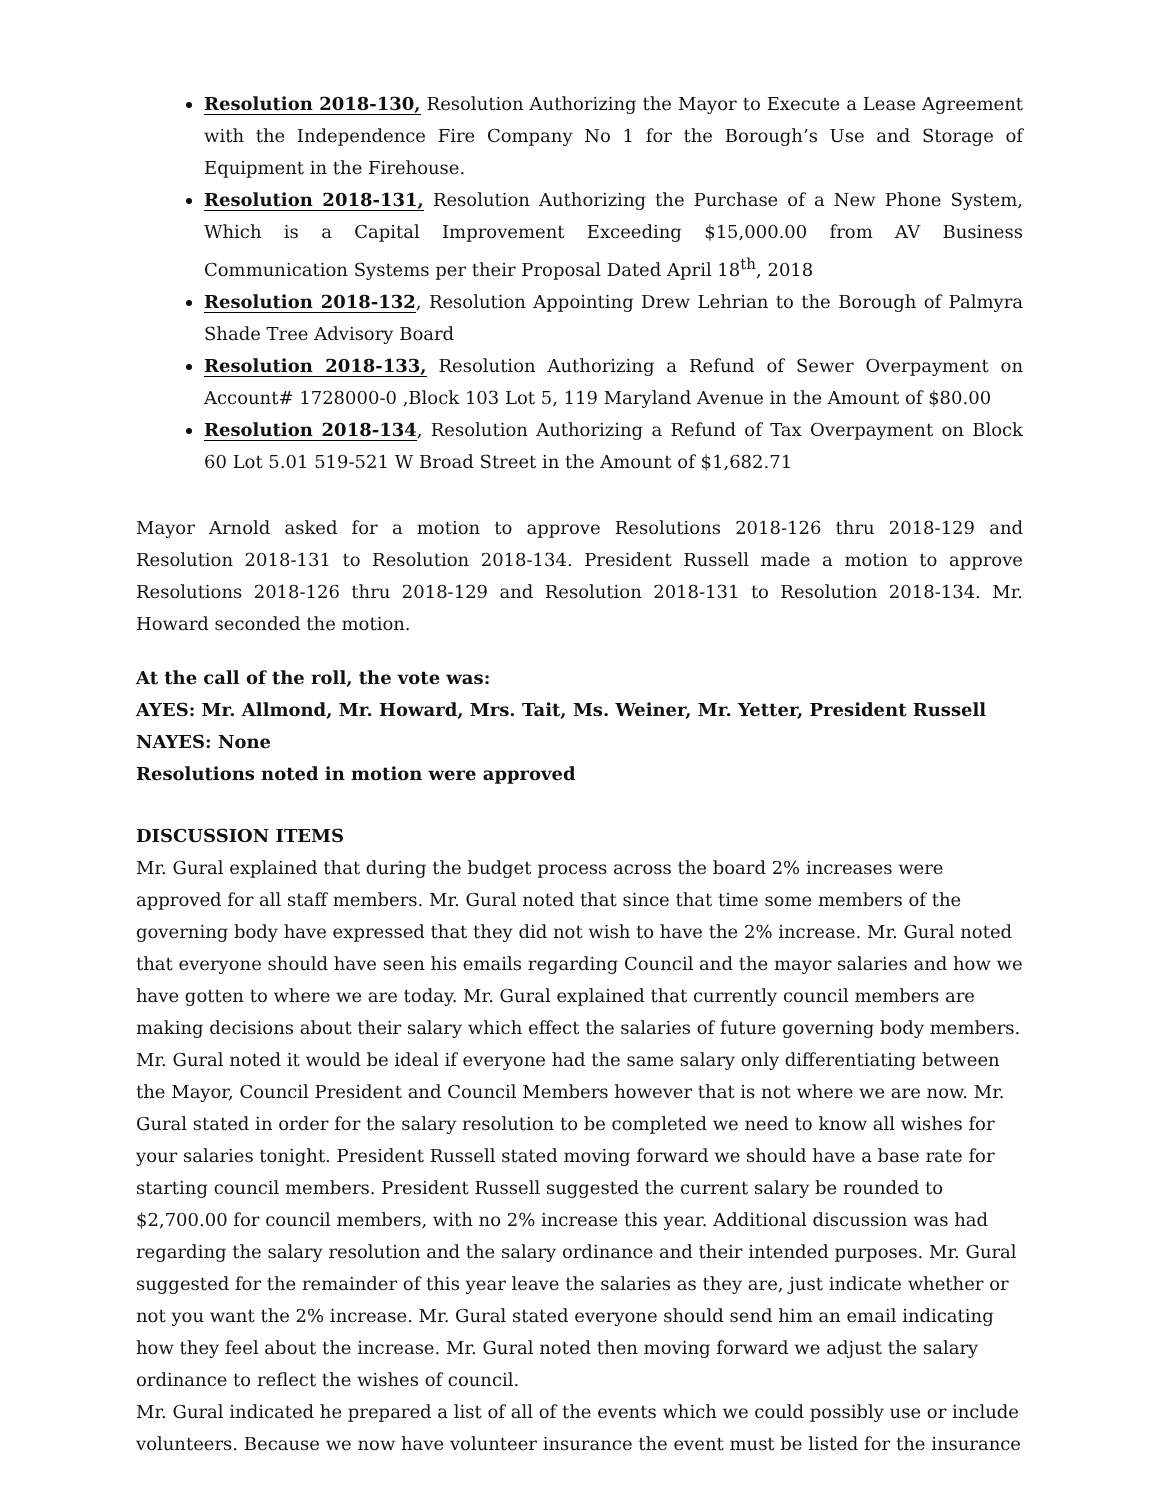Resolution 2018-130, Resolution Authorizing the Mayor to Execute a Lease Agreement with the Independence Fire Company No 1 for the Borough’s Use and Storage of Equipment in the Firehouse.
Resolution 2018-131, Resolution Authorizing the Purchase of a New Phone System, Which is a Capital Improvement Exceeding $15,000.00 from AV Business Communication Systems per their Proposal Dated April 18<sup>th</sup>, 2018
Resolution 2018-132, Resolution Appointing Drew Lehrian to the Borough of Palmyra Shade Tree Advisory Board
Resolution 2018-133, Resolution Authorizing a Refund of Sewer Overpayment on Account# 1728000-0 ,Block 103 Lot 5, 119 Maryland Avenue in the Amount of $80.00
Resolution 2018-134, Resolution Authorizing a Refund of Tax Overpayment on Block 60 Lot 5.01 519-521 W Broad Street in the Amount of $1,682.71
Mayor Arnold asked for a motion to approve Resolutions 2018-126 thru 2018-129 and Resolution 2018-131 to Resolution 2018-134. President Russell made a motion to approve Resolutions 2018-126 thru 2018-129 and Resolution 2018-131 to Resolution 2018-134. Mr. Howard seconded the motion.
At the call of the roll, the vote was:
AYES: Mr. Allmond, Mr. Howard, Mrs. Tait, Ms. Weiner, Mr. Yetter, President Russell
NAYES: None
Resolutions noted in motion were approved
DISCUSSION ITEMS
Mr. Gural explained that during the budget process across the board 2% increases were approved for all staff members. Mr. Gural noted that since that time some members of the governing body have expressed that they did not wish to have the 2% increase. Mr. Gural noted that everyone should have seen his emails regarding Council and the mayor salaries and how we have gotten to where we are today. Mr. Gural explained that currently council members are making decisions about their salary which effect the salaries of future governing body members. Mr. Gural noted it would be ideal if everyone had the same salary only differentiating between the Mayor, Council President and Council Members however that is not where we are now. Mr. Gural stated in order for the salary resolution to be completed we need to know all wishes for your salaries tonight. President Russell stated moving forward we should have a base rate for starting council members. President Russell suggested the current salary be rounded to $2,700.00 for council members, with no 2% increase this year. Additional discussion was had regarding the salary resolution and the salary ordinance and their intended purposes. Mr. Gural suggested for the remainder of this year leave the salaries as they are, just indicate whether or not you want the 2% increase. Mr. Gural stated everyone should send him an email indicating how they feel about the increase. Mr. Gural noted then moving forward we adjust the salary ordinance to reflect the wishes of council.
Mr. Gural indicated he prepared a list of all of the events which we could possibly use or include volunteers. Because we now have volunteer insurance the event must be listed for the insurance